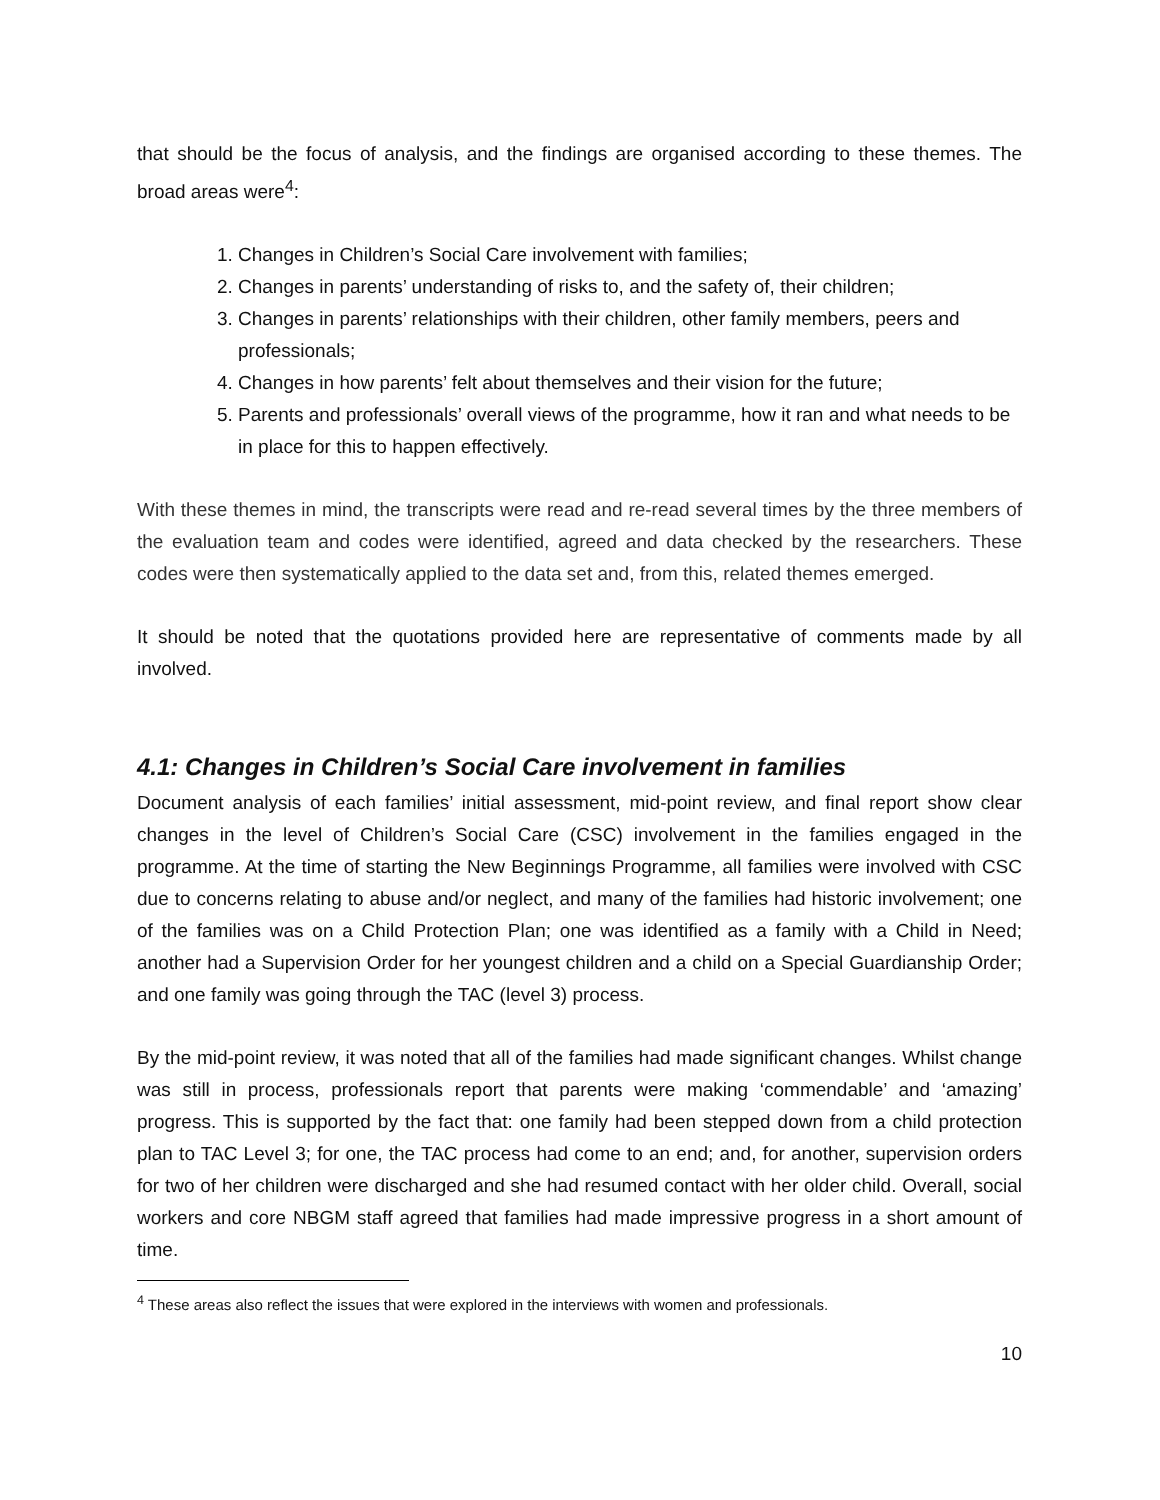that should be the focus of analysis, and the findings are organised according to these themes. The broad areas were<sup>4</sup>:
1. Changes in Children’s Social Care involvement with families;
2. Changes in parents’ understanding of risks to, and the safety of, their children;
3. Changes in parents’ relationships with their children, other family members, peers and professionals;
4. Changes in how parents’ felt about themselves and their vision for the future;
5. Parents and professionals’ overall views of the programme, how it ran and what needs to be in place for this to happen effectively.
With these themes in mind, the transcripts were read and re-read several times by the three members of the evaluation team and codes were identified, agreed and data checked by the researchers. These codes were then systematically applied to the data set and, from this, related themes emerged.
It should be noted that the quotations provided here are representative of comments made by all involved.
4.1: Changes in Children’s Social Care involvement in families
Document analysis of each families’ initial assessment, mid-point review, and final report show clear changes in the level of Children’s Social Care (CSC) involvement in the families engaged in the programme. At the time of starting the New Beginnings Programme, all families were involved with CSC due to concerns relating to abuse and/or neglect, and many of the families had historic involvement; one of the families was on a Child Protection Plan; one was identified as a family with a Child in Need; another had a Supervision Order for her youngest children and a child on a Special Guardianship Order; and one family was going through the TAC (level 3) process.
By the mid-point review, it was noted that all of the families had made significant changes. Whilst change was still in process, professionals report that parents were making ‘commendable’ and ‘amazing’ progress. This is supported by the fact that: one family had been stepped down from a child protection plan to TAC Level 3; for one, the TAC process had come to an end; and, for another, supervision orders for two of her children were discharged and she had resumed contact with her older child. Overall, social workers and core NBGM staff agreed that families had made impressive progress in a short amount of time.
<sup>4</sup> These areas also reflect the issues that were explored in the interviews with women and professionals.
10